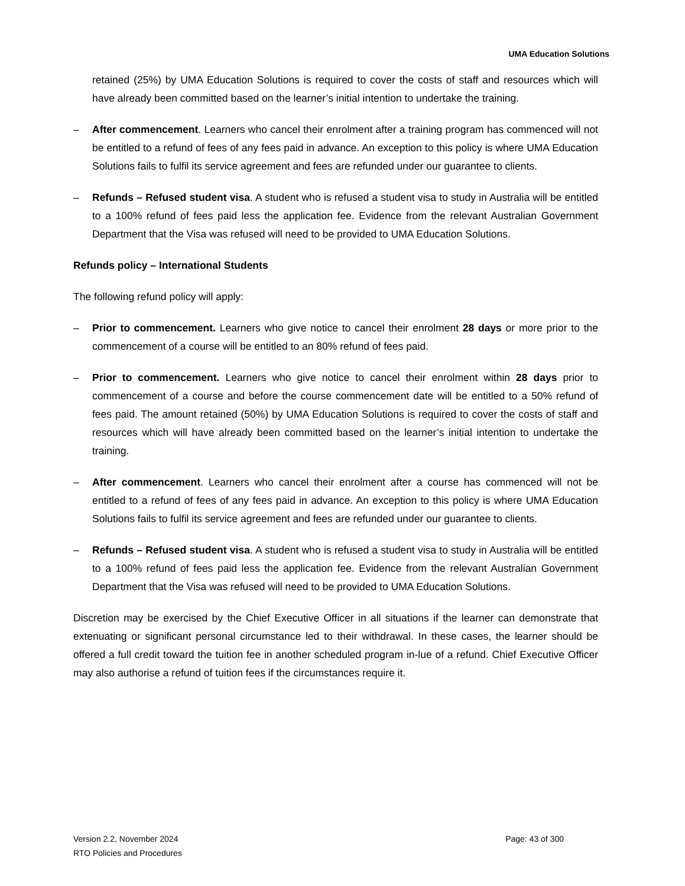UMA Education Solutions
retained (25%) by UMA Education Solutions is required to cover the costs of staff and resources which will have already been committed based on the learner’s initial intention to undertake the training.
– After commencement. Learners who cancel their enrolment after a training program has commenced will not be entitled to a refund of fees of any fees paid in advance. An exception to this policy is where UMA Education Solutions fails to fulfil its service agreement and fees are refunded under our guarantee to clients.
– Refunds – Refused student visa. A student who is refused a student visa to study in Australia will be entitled to a 100% refund of fees paid less the application fee. Evidence from the relevant Australian Government Department that the Visa was refused will need to be provided to UMA Education Solutions.
Refunds policy – International Students
The following refund policy will apply:
– Prior to commencement. Learners who give notice to cancel their enrolment 28 days or more prior to the commencement of a course will be entitled to an 80% refund of fees paid.
– Prior to commencement. Learners who give notice to cancel their enrolment within 28 days prior to commencement of a course and before the course commencement date will be entitled to a 50% refund of fees paid. The amount retained (50%) by UMA Education Solutions is required to cover the costs of staff and resources which will have already been committed based on the learner’s initial intention to undertake the training.
– After commencement. Learners who cancel their enrolment after a course has commenced will not be entitled to a refund of fees of any fees paid in advance. An exception to this policy is where UMA Education Solutions fails to fulfil its service agreement and fees are refunded under our guarantee to clients.
– Refunds – Refused student visa. A student who is refused a student visa to study in Australia will be entitled to a 100% refund of fees paid less the application fee. Evidence from the relevant Australian Government Department that the Visa was refused will need to be provided to UMA Education Solutions.
Discretion may be exercised by the Chief Executive Officer in all situations if the learner can demonstrate that extenuating or significant personal circumstance led to their withdrawal. In these cases, the learner should be offered a full credit toward the tuition fee in another scheduled program in-lue of a refund. Chief Executive Officer may also authorise a refund of tuition fees if the circumstances require it.
Version 2.2, November 2024
RTO Policies and Procedures
Page: 43 of 300